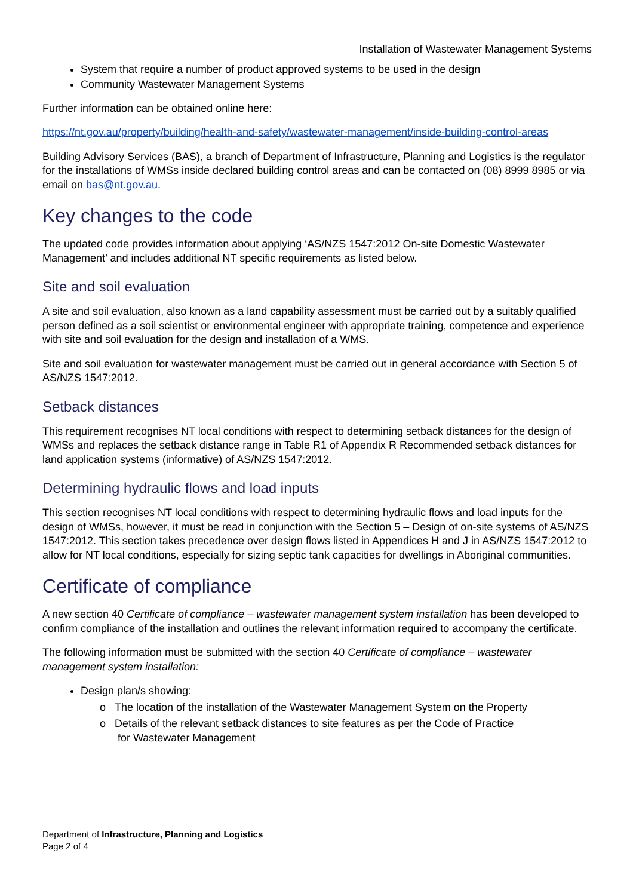Installation of Wastewater Management Systems
System that require a number of product approved systems to be used in the design
Community Wastewater Management Systems
Further information can be obtained online here:
https://nt.gov.au/property/building/health-and-safety/wastewater-management/inside-building-control-areas
Building Advisory Services (BAS), a branch of Department of Infrastructure, Planning and Logistics is the regulator for the installations of WMSs inside declared building control areas and can be contacted on (08) 8999 8985 or via email on bas@nt.gov.au.
Key changes to the code
The updated code provides information about applying ‘AS/NZS 1547:2012 On-site Domestic Wastewater Management’ and includes additional NT specific requirements as listed below.
Site and soil evaluation
A site and soil evaluation, also known as a land capability assessment must be carried out by a suitably qualified person defined as a soil scientist or environmental engineer with appropriate training, competence and experience with site and soil evaluation for the design and installation of a WMS.
Site and soil evaluation for wastewater management must be carried out in general accordance with Section 5 of AS/NZS 1547:2012.
Setback distances
This requirement recognises NT local conditions with respect to determining setback distances for the design of WMSs and replaces the setback distance range in Table R1 of Appendix R Recommended setback distances for land application systems (informative) of AS/NZS 1547:2012.
Determining hydraulic flows and load inputs
This section recognises NT local conditions with respect to determining hydraulic flows and load inputs for the design of WMSs, however, it must be read in conjunction with the Section 5 – Design of on-site systems of AS/NZS 1547:2012. This section takes precedence over design flows listed in Appendices H and J in AS/NZS 1547:2012 to allow for NT local conditions, especially for sizing septic tank capacities for dwellings in Aboriginal communities.
Certificate of compliance
A new section 40 Certificate of compliance – wastewater management system installation has been developed to confirm compliance of the installation and outlines the relevant information required to accompany the certificate.
The following information must be submitted with the section 40 Certificate of compliance – wastewater management system installation:
Design plan/s showing:
o The location of the installation of the Wastewater Management System on the Property
o Details of the relevant setback distances to site features as per the Code of Practice
for Wastewater Management
Department of Infrastructure, Planning and Logistics
Page 2 of 4